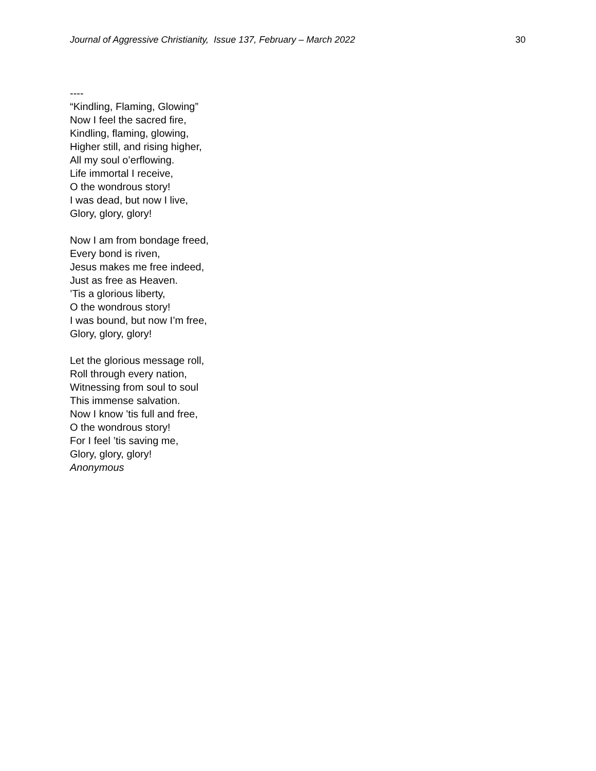Journal of Aggressive Christianity, Issue 137, February – March 2022 30
----
“Kindling, Flaming, Glowing”
Now I feel the sacred fire,
Kindling, flaming, glowing,
Higher still, and rising higher,
All my soul o’erflowing.
Life immortal I receive,
O the wondrous story!
I was dead, but now I live,
Glory, glory, glory!
Now I am from bondage freed,
Every bond is riven,
Jesus makes me free indeed,
Just as free as Heaven.
’Tis a glorious liberty,
O the wondrous story!
I was bound, but now I’m free,
Glory, glory, glory!
Let the glorious message roll,
Roll through every nation,
Witnessing from soul to soul
This immense salvation.
Now I know ’tis full and free,
O the wondrous story!
For I feel ’tis saving me,
Glory, glory, glory!
Anonymous